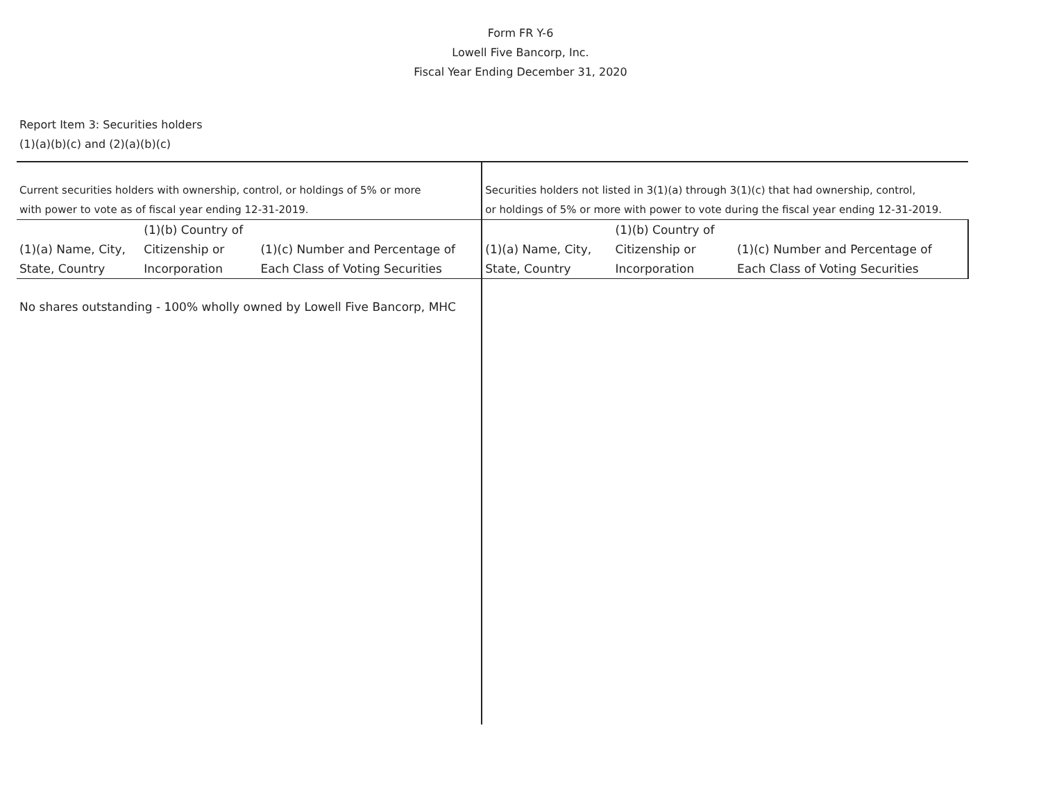Form FR Y-6
Lowell Five Bancorp, Inc.
Fiscal Year Ending December 31, 2020
Report Item 3: Securities holders
(1)(a)(b)(c) and (2)(a)(b)(c)
| Current securities holders with ownership, control, or holdings of 5% or more | | | Securities holders not listed in 3(1)(a) through 3(1)(c) that had ownership, control, | | |
| with power to vote as of fiscal year ending 12-31-2019. | | | or holdings of 5% or more with power to vote during the fiscal year ending 12-31-2019. | | |
| | (1)(b) Country of | | | (1)(b) Country of | |
| (1)(a) Name, City, | Citizenship or | (1)(c) Number and Percentage of | (1)(a) Name, City, | Citizenship or | (1)(c) Number and Percentage of |
| State, Country | Incorporation | Each Class of Voting Securities | State, Country | Incorporation | Each Class of Voting Securities |
| No shares outstanding - 100% wholly owned by Lowell Five Bancorp, MHC | | | | | |